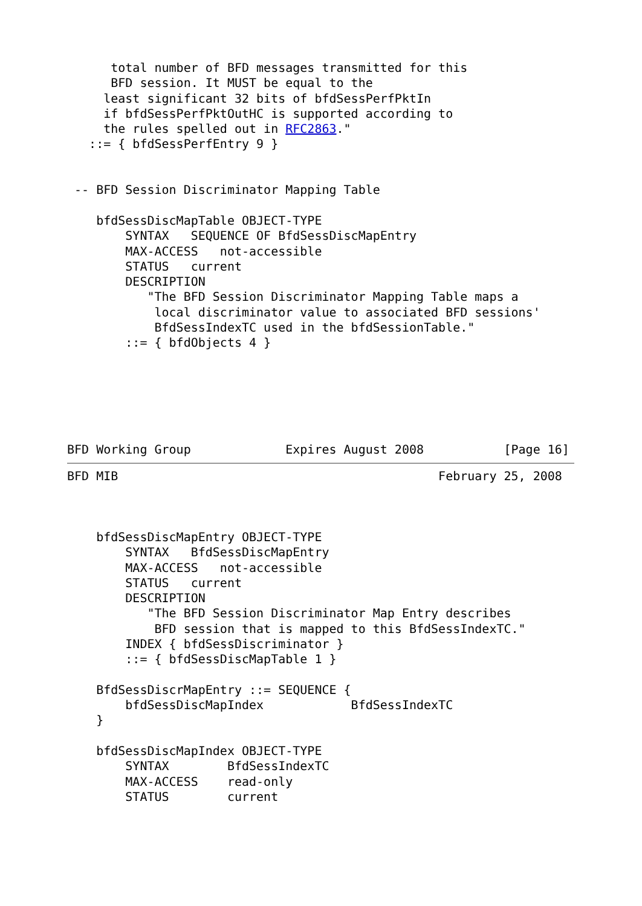total number of BFD messages transmitted for this
      BFD session. It MUST be equal to the
     least significant 32 bits of bfdSessPerfPktIn
     if bfdSessPerfPktOutHC is supported according to
     the rules spelled out in RFC2863."
   ::= { bfdSessPerfEntry 9 }


 -- BFD Session Discriminator Mapping Table

    bfdSessDiscMapTable OBJECT-TYPE
        SYNTAX   SEQUENCE OF BfdSessDiscMapEntry
        MAX-ACCESS   not-accessible
        STATUS   current
        DESCRIPTION
           "The BFD Session Discriminator Mapping Table maps a
            local discriminator value to associated BFD sessions'
            BfdSessIndexTC used in the bfdSessionTable."
        ::= { bfdObjects 4 }






BFD Working Group             Expires August 2008           [Page 16]
BFD MIB                                            February 25, 2008



    bfdSessDiscMapEntry OBJECT-TYPE
        SYNTAX   BfdSessDiscMapEntry
        MAX-ACCESS   not-accessible
        STATUS   current
        DESCRIPTION
           "The BFD Session Discriminator Map Entry describes
            BFD session that is mapped to this BfdSessIndexTC."
        INDEX { bfdSessDiscriminator }
        ::= { bfdSessDiscMapTable 1 }

    BfdSessDiscrMapEntry ::= SEQUENCE {
        bfdSessDiscMapIndex            BfdSessIndexTC
    }

    bfdSessDiscMapIndex OBJECT-TYPE
        SYNTAX        BfdSessIndexTC
        MAX-ACCESS    read-only
        STATUS        current